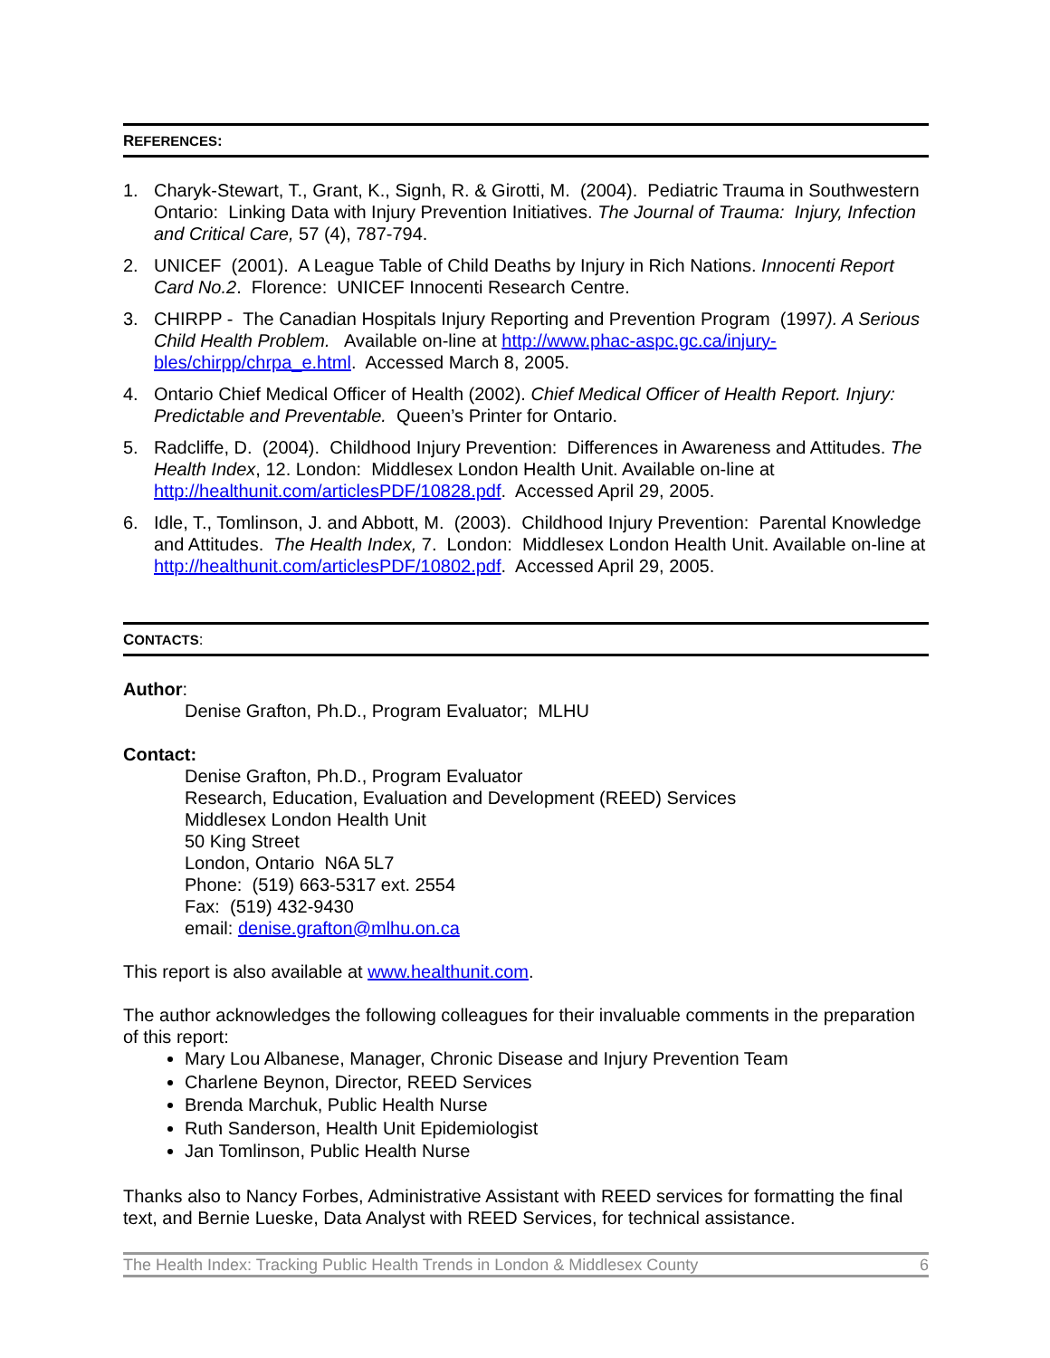REFERENCES:
1. Charyk-Stewart, T., Grant, K., Signh, R. & Girotti, M. (2004). Pediatric Trauma in Southwestern Ontario: Linking Data with Injury Prevention Initiatives. The Journal of Trauma: Injury, Infection and Critical Care, 57 (4), 787-794.
2. UNICEF (2001). A League Table of Child Deaths by Injury in Rich Nations. Innocenti Report Card No.2. Florence: UNICEF Innocenti Research Centre.
3. CHIRPP - The Canadian Hospitals Injury Reporting and Prevention Program (1997). A Serious Child Health Problem. Available on-line at http://www.phac-aspc.gc.ca/injury-bles/chirpp/chrpa_e.html. Accessed March 8, 2005.
4. Ontario Chief Medical Officer of Health (2002). Chief Medical Officer of Health Report. Injury: Predictable and Preventable. Queen’s Printer for Ontario.
5. Radcliffe, D. (2004). Childhood Injury Prevention: Differences in Awareness and Attitudes. The Health Index, 12. London: Middlesex London Health Unit. Available on-line at http://healthunit.com/articlesPDF/10828.pdf. Accessed April 29, 2005.
6. Idle, T., Tomlinson, J. and Abbott, M. (2003). Childhood Injury Prevention: Parental Knowledge and Attitudes. The Health Index, 7. London: Middlesex London Health Unit. Available on-line at http://healthunit.com/articlesPDF/10802.pdf. Accessed April 29, 2005.
CONTACTS:
Author:
Denise Grafton, Ph.D., Program Evaluator; MLHU
Contact:
Denise Grafton, Ph.D., Program Evaluator
Research, Education, Evaluation and Development (REED) Services
Middlesex London Health Unit
50 King Street
London, Ontario N6A 5L7
Phone: (519) 663-5317 ext. 2554
Fax: (519) 432-9430
email: denise.grafton@mlhu.on.ca
This report is also available at www.healthunit.com.
The author acknowledges the following colleagues for their invaluable comments in the preparation of this report:
Mary Lou Albanese, Manager, Chronic Disease and Injury Prevention Team
Charlene Beynon, Director, REED Services
Brenda Marchuk, Public Health Nurse
Ruth Sanderson, Health Unit Epidemiologist
Jan Tomlinson, Public Health Nurse
Thanks also to Nancy Forbes, Administrative Assistant with REED services for formatting the final text, and Bernie Lueske, Data Analyst with REED Services, for technical assistance.
The Health Index: Tracking Public Health Trends in London & Middlesex County 6